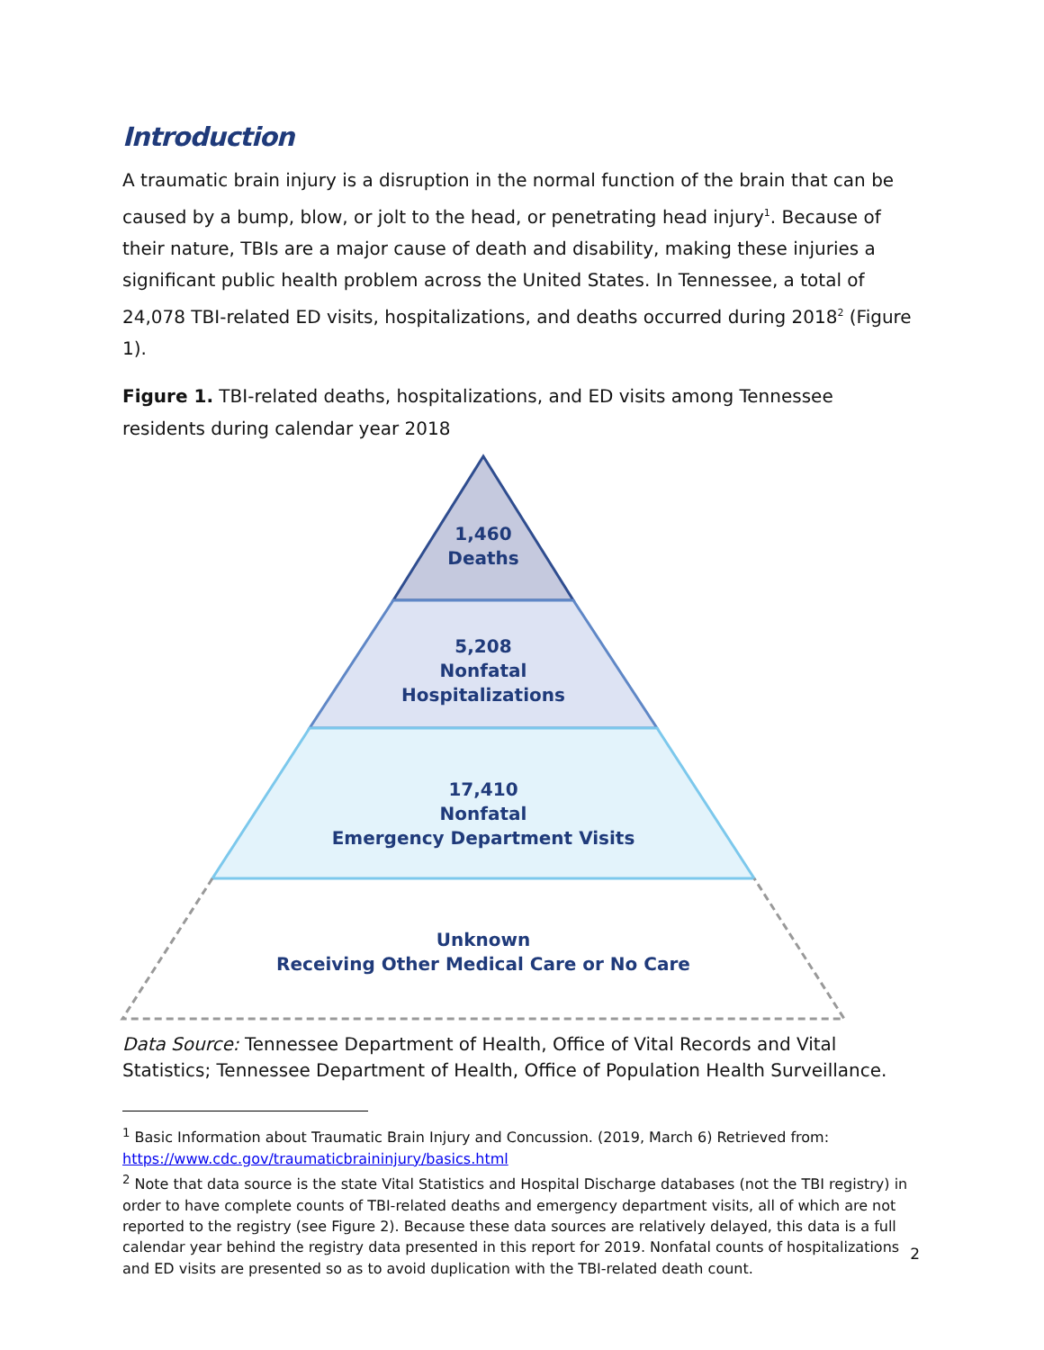Introduction
A traumatic brain injury is a disruption in the normal function of the brain that can be caused by a bump, blow, or jolt to the head, or penetrating head injury<sup>1</sup>. Because of their nature, TBIs are a major cause of death and disability, making these injuries a significant public health problem across the United States. In Tennessee, a total of 24,078 TBI-related ED visits, hospitalizations, and deaths occurred during 2018<sup>2</sup> (Figure 1).
Figure 1. TBI-related deaths, hospitalizations, and ED visits among Tennessee residents during calendar year 2018
1,460
Deaths
5,208
Nonfatal
Hospitalizations
17,410
Nonfatal
Emergency Department Visits
Unknown
Receiving Other Medical Care or No Care
Data Source: Tennessee Department of Health, Office of Vital Records and Vital Statistics; Tennessee Department of Health, Office of Population Health Surveillance.
<sup>1</sup> Basic Information about Traumatic Brain Injury and Concussion. (2019, March 6) Retrieved from: https://www.cdc.gov/traumaticbraininjury/basics.html
<sup>2</sup> Note that data source is the state Vital Statistics and Hospital Discharge databases (not the TBI registry) in order to have complete counts of TBI-related deaths and emergency department visits, all of which are not reported to the registry (see Figure 2). Because these data sources are relatively delayed, this data is a full calendar year behind the registry data presented in this report for 2019. Nonfatal counts of hospitalizations and ED visits are presented so as to avoid duplication with the TBI-related death count.
2